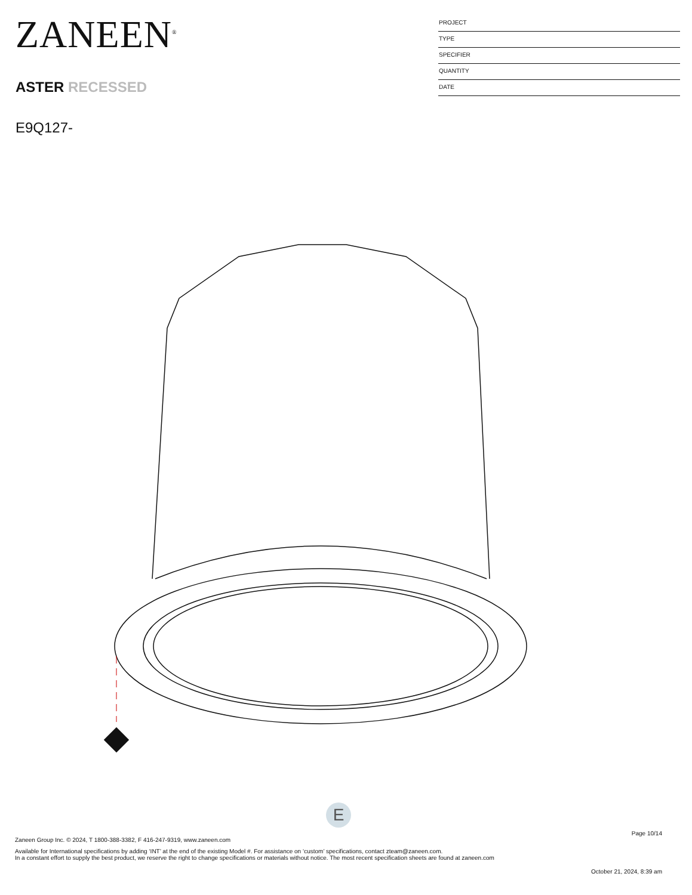ZANEEN<sup>®</sup>
ASTER RECESSED
E9Q127-
PROJECT
TYPE
SPECIFIER
QUANTITY
DATE
E
Page 10/14
Zaneen Group Inc. © 2024, T 1800-388-3382, F 416-247-9319, www.zaneen.com
Available for International specifications by adding ‘INT’ at the end of the existing Model #. For assistance on ‘custom’ specifications, contact zteam@zaneen.com.
In a constant effort to supply the best product, we reserve the right to change specifications or materials without notice. The most recent specification sheets are found at zaneen.com
October 21, 2024, 8:39 am